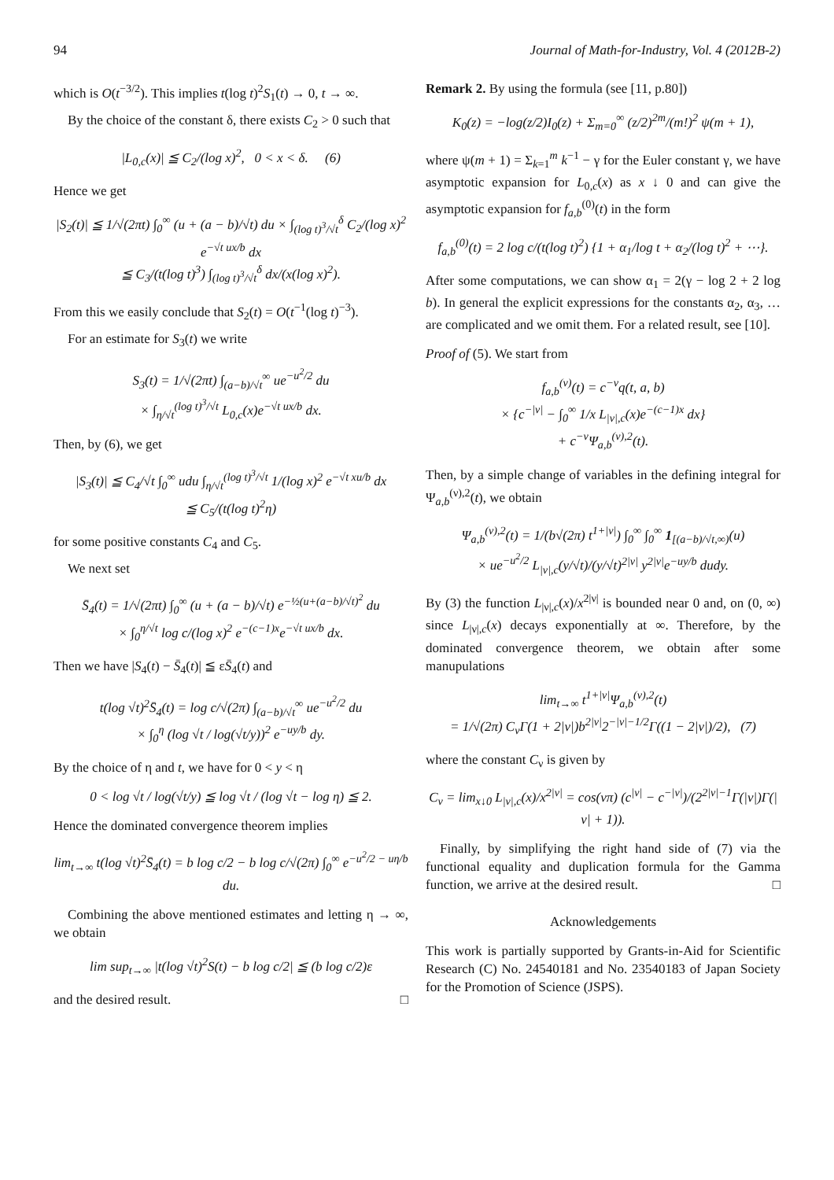94 Journal of Math-for-Industry, Vol. 4 (2012B-2)
which is O(t<sup>−3/2</sup>). This implies t(log t)<sup>2</sup>S<sub>1</sub>(t) → 0, t → ∞.
By the choice of the constant δ, there exists C<sub>2</sub> > 0 such that
|L<sub>0,c</sub>(x)| ≦ C<sub>2</sub>/(log x)<sup>2</sup>, 0 < x < δ. (6)
Hence we get
|S<sub>2</sub>(t)| ≦ 1/√(2πt) ∫<sub>0</sub><sup>∞</sup> (u + (a − b)/√t) du × ∫<sub>(log t)<sup>3</sup>/√t</sub><sup>δ</sup> C<sub>2</sub>/(log x)<sup>2</sup> e<sup>−√t ux/b</sup> dx
≦ C<sub>3</sub>/(t(log t)<sup>3</sup>) ∫<sub>(log t)<sup>3</sup>/√t</sub><sup>δ</sup> dx/(x(log x)<sup>2</sup>).
From this we easily conclude that S<sub>2</sub>(t) = O(t<sup>−1</sup>(log t)<sup>−3</sup>).
For an estimate for S<sub>3</sub>(t) we write
S<sub>3</sub>(t) = 1/√(2πt) ∫<sub>(a−b)/√t</sub><sup>∞</sup> ue<sup>−u<sup>2</sup>/2</sup> du
× ∫<sub>η/√t</sub><sup>(log t)<sup>3</sup>/√t</sup> L<sub>0,c</sub>(x)e<sup>−√t ux/b</sup> dx.
Then, by (6), we get
|S<sub>3</sub>(t)| ≦ C<sub>4</sub>/√t ∫<sub>0</sub><sup>∞</sup> udu ∫<sub>η/√t</sub><sup>(log t)<sup>3</sup>/√t</sup> 1/(log x)<sup>2</sup> e<sup>−√t xu/b</sup> dx
≦ C<sub>5</sub>/(t(log t)<sup>2</sup>η)
for some positive constants C<sub>4</sub> and C<sub>5</sub>.
We next set
S̄<sub>4</sub>(t) = 1/√(2πt) ∫<sub>0</sub><sup>∞</sup> (u + (a − b)/√t) e<sup>−½(u+(a−b)/√t)<sup>2</sup></sup> du
× ∫<sub>0</sub><sup>η/√t</sup> log c/(log x)<sup>2</sup> e<sup>−(c−1)x</sup>e<sup>−√t ux/b</sup> dx.
Then we have |S<sub>4</sub>(t) − S̄<sub>4</sub>(t)| ≦ εS̄<sub>4</sub>(t) and
t(log √t)<sup>2</sup>S̄<sub>4</sub>(t) = log c/√(2π) ∫<sub>(a−b)/√t</sub><sup>∞</sup> ue<sup>−u<sup>2</sup>/2</sup> du
× ∫<sub>0</sub><sup>η</sup> (log √t / log(√t/y))<sup>2</sup> e<sup>−uy/b</sup> dy.
By the choice of η and t, we have for 0 < y < η
0 < log √t / log(√t/y) ≦ log √t / (log √t − log η) ≦ 2.
Hence the dominated convergence theorem implies
lim<sub>t→∞</sub> t(log √t)<sup>2</sup>S̄<sub>4</sub>(t) = b log c/2 − b log c/√(2π) ∫<sub>0</sub><sup>∞</sup> e<sup>−u<sup>2</sup>/2 − uη/b</sup> du.
Combining the above mentioned estimates and letting η → ∞, we obtain
lim sup<sub>t→∞</sub> |t(log √t)<sup>2</sup>S(t) − b log c/2| ≦ (b log c/2)ε
and the desired result. □
Remark 2. By using the formula (see [11, p.80])
K<sub>0</sub>(z) = −log(z/2)I<sub>0</sub>(z) + Σ<sub>m=0</sub><sup>∞</sup> (z/2)<sup>2m</sup>/(m!)<sup>2</sup> ψ(m + 1),
where ψ(m + 1) = Σ<sub>k=1</sub><sup>m</sup> k<sup>−1</sup> − γ for the Euler constant γ, we have asymptotic expansion for L<sub>0,c</sub>(x) as x ↓ 0 and can give the asymptotic expansion for f<sub>a,b</sub><sup>(0)</sup>(t) in the form
f<sub>a,b</sub><sup>(0)</sup>(t) = 2 log c/(t(log t)<sup>2</sup>) {1 + α<sub>1</sub>/log t + α<sub>2</sub>/(log t)<sup>2</sup> + ⋯}.
After some computations, we can show α<sub>1</sub> = 2(γ − log 2 + 2 log b). In general the explicit expressions for the constants α<sub>2</sub>, α<sub>3</sub>, … are complicated and we omit them. For a related result, see [10].
Proof of (5). We start from
f<sub>a,b</sub><sup>(ν)</sup>(t) = c<sup>−ν</sup>q(t, a, b)
× {c<sup>−|ν|</sup> − ∫<sub>0</sub><sup>∞</sup> 1/x L<sub>|ν|,c</sub>(x)e<sup>−(c−1)x</sup> dx}
+ c<sup>−ν</sup>Ψ<sub>a,b</sub><sup>(ν),2</sup>(t).
Then, by a simple change of variables in the defining integral for Ψ<sub>a,b</sub><sup>(ν),2</sup>(t), we obtain
Ψ<sub>a,b</sub><sup>(ν),2</sup>(t) = 1/(b√(2π) t<sup>1+|ν|</sup>) ∫<sub>0</sub><sup>∞</sup> ∫<sub>0</sub><sup>∞</sup> 1<sub>[(a−b)/√t,∞)</sub>(u)
× ue<sup>−u<sup>2</sup>/2</sup> L<sub>|ν|,c</sub>(y/√t)/(y/√t)<sup>2|ν|</sup> y<sup>2|ν|</sup>e<sup>−uy/b</sup> dudy.
By (3) the function L<sub>|ν|,c</sub>(x)/x<sup>2|ν|</sup> is bounded near 0 and, on (0, ∞) since L<sub>|ν|,c</sub>(x) decays exponentially at ∞. Therefore, by the dominated convergence theorem, we obtain after some manupulations
lim<sub>t→∞</sub> t<sup>1+|ν|</sup>Ψ<sub>a,b</sub><sup>(ν),2</sup>(t)
= 1/√(2π) C<sub>ν</sub>Γ(1 + 2|ν|)b<sup>2|ν|</sup>2<sup>−|ν|−1/2</sup>Γ((1 − 2|ν|)/2), (7)
where the constant C<sub>ν</sub> is given by
C<sub>ν</sub> = lim<sub>x↓0</sub> L<sub>|ν|,c</sub>(x)/x<sup>2|ν|</sup> = cos(νπ) (c<sup>|ν|</sup> − c<sup>−|ν|</sup>)/(2<sup>2|ν|−1</sup>Γ(|ν|)Γ(|ν| + 1)).
Finally, by simplifying the right hand side of (7) via the functional equality and duplication formula for the Gamma function, we arrive at the desired result. □
Acknowledgements
This work is partially supported by Grants-in-Aid for Scientific Research (C) No. 24540181 and No. 23540183 of Japan Society for the Promotion of Science (JSPS).